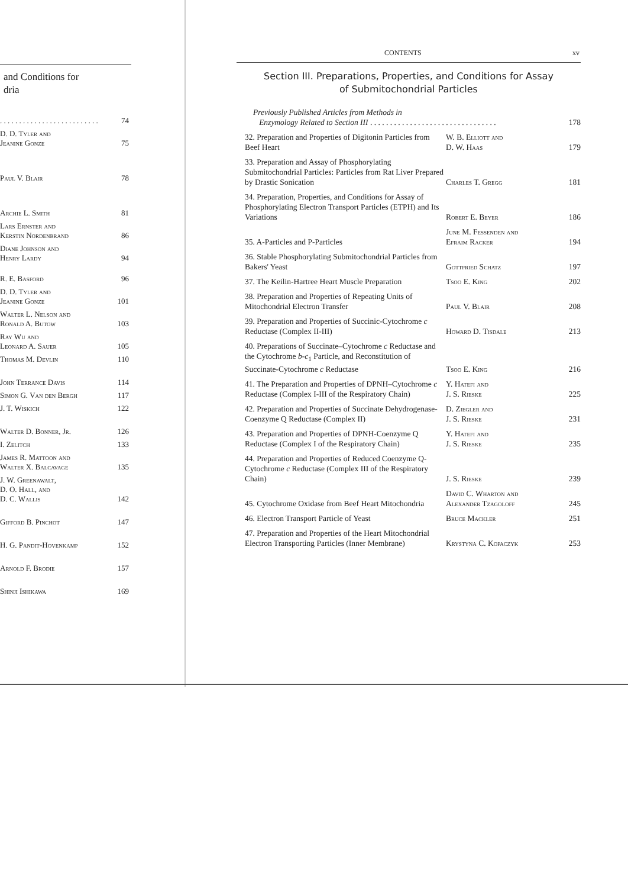and Conditions for
dria
| . . . . . . . . . . . . . . . . . . . . . . . . . . | 74 |
| D. D. Tyler and Jeanine Gonze | 75 |
| Paul V. Blair | 78 |
| Archie L. Smith | 81 |
| Lars Ernster and Kerstin Nordenbrand | 86 |
| Diane Johnson and Henry Lardy | 94 |
| R. E. Basford | 96 |
| D. D. Tyler and Jeanine Gonze | 101 |
| Walter L. Nelson and Ronald A. Butow | 103 |
| Ray Wu and Leonard A. Sauer | 105 |
| Thomas M. Devlin | 110 |
| John Terrance Davis | 114 |
| Simon G. Van den Bergh | 117 |
| J. T. Wiskich | 122 |
| Walter D. Bonner, Jr. | 126 |
| I. Zelitch | 133 |
| James R. Mattoon and Walter X. Balcavage | 135 |
| J. W. Greenawalt, D. O. Hall, and D. C. Wallis | 142 |
| Gifford B. Pinchot | 147 |
| H. G. Pandit-Hovenkamp | 152 |
| Arnold F. Brodie | 157 |
| Shinji Ishikawa | 169 |
CONTENTS xv
Section III. Preparations, Properties, and Conditions for Assay
of Submitochondrial Particles
| Previously Published Articles from Methods in Enzymology Related to Section III . . . . . . . . . . . . . . . . . . . . . . . . . . . . . . . . | | 178 |
| 32. Preparation and Properties of Digitonin Particles from Beef Heart | W. B. Elliott and D. W. Haas | 179 |
| 33. Preparation and Assay of Phosphorylating Submitochondrial Particles: Particles from Rat Liver Prepared by Drastic Sonication | Charles T. Gregg | 181 |
| 34. Preparation, Properties, and Conditions for Assay of Phosphorylating Electron Transport Particles (ETPH) and Its Variations | Robert E. Beyer | 186 |
| 35. A-Particles and P-Particles | June M. Fessenden and Efraim Racker | 194 |
| 36. Stable Phosphorylating Submitochondrial Particles from Bakers' Yeast | Gottfried Schatz | 197 |
| 37. The Keilin-Hartree Heart Muscle Preparation | Tsoo E. King | 202 |
| 38. Preparation and Properties of Repeating Units of Mitochondrial Electron Transfer | Paul V. Blair | 208 |
| 39. Preparation and Properties of Succinic-Cytochrome c Reductase (Complex II-III) | Howard D. Tisdale | 213 |
| 40. Preparations of Succinate–Cytochrome c Reductase and the Cytochrome b-c<sub>1</sub> Particle, and Reconstitution of Succinate-Cytochrome c Reductase | Tsoo E. King | 216 |
| 41. The Preparation and Properties of DPNH–Cytochrome c Reductase (Complex I-III of the Respiratory Chain) | Y. Hatefi and J. S. Rieske | 225 |
| 42. Preparation and Properties of Succinate Dehydrogenase-Coenzyme Q Reductase (Complex II) | D. Ziegler and J. S. Rieske | 231 |
| 43. Preparation and Properties of DPNH-Coenzyme Q Reductase (Complex I of the Respiratory Chain) | Y. Hatefi and J. S. Rieske | 235 |
| 44. Preparation and Properties of Reduced Coenzyme Q-Cytochrome c Reductase (Complex III of the Respiratory Chain) | J. S. Rieske | 239 |
| 45. Cytochrome Oxidase from Beef Heart Mitochondria | David C. Wharton and Alexander Tzagoloff | 245 |
| 46. Electron Transport Particle of Yeast | Bruce Mackler | 251 |
| 47. Preparation and Properties of the Heart Mitochondrial Electron Transporting Particles (Inner Membrane) | Krystyna C. Kopaczyk | 253 |